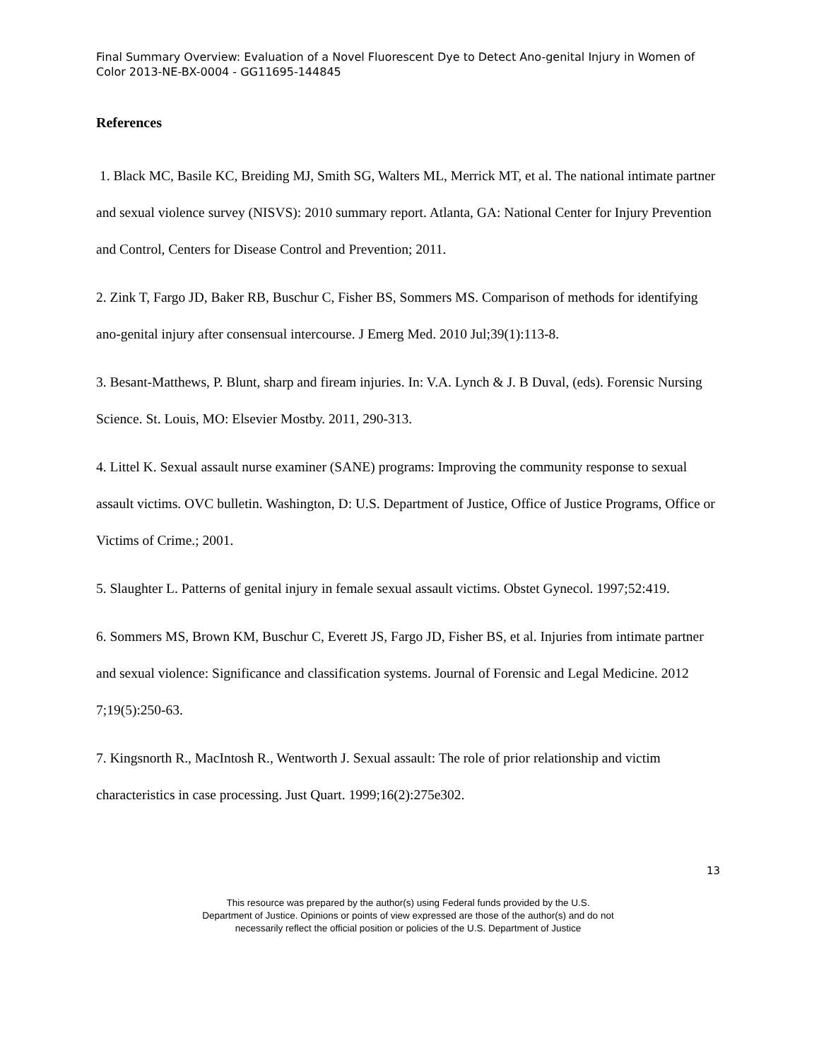Final Summary Overview: Evaluation of a Novel Fluorescent Dye to Detect Ano-genital Injury in Women of Color 2013-NE-BX-0004 - GG11695-144845
References
1. Black MC, Basile KC, Breiding MJ, Smith SG, Walters ML, Merrick MT, et al. The national intimate partner and sexual violence survey (NISVS): 2010 summary report. Atlanta, GA: National Center for Injury Prevention and Control, Centers for Disease Control and Prevention; 2011.
2. Zink T, Fargo JD, Baker RB, Buschur C, Fisher BS, Sommers MS. Comparison of methods for identifying ano-genital injury after consensual intercourse. J Emerg Med. 2010 Jul;39(1):113-8.
3. Besant-Matthews, P. Blunt, sharp and fiream injuries. In: V.A. Lynch & J. B Duval, (eds). Forensic Nursing Science. St. Louis, MO: Elsevier Mostby. 2011, 290-313.
4. Littel K. Sexual assault nurse examiner (SANE) programs: Improving the community response to sexual assault victims. OVC bulletin. Washington, D: U.S. Department of Justice, Office of Justice Programs, Office or Victims of Crime.; 2001.
5. Slaughter L. Patterns of genital injury in female sexual assault victims. Obstet Gynecol. 1997;52:419.
6. Sommers MS, Brown KM, Buschur C, Everett JS, Fargo JD, Fisher BS, et al. Injuries from intimate partner and sexual violence: Significance and classification systems. Journal of Forensic and Legal Medicine. 2012 7;19(5):250-63.
7. Kingsnorth R., MacIntosh R., Wentworth J. Sexual assault: The role of prior relationship and victim characteristics in case processing. Just Quart. 1999;16(2):275e302.
13
This resource was prepared by the author(s) using Federal funds provided by the U.S.
Department of Justice. Opinions or points of view expressed are those of the author(s) and do not
necessarily reflect the official position or policies of the U.S. Department of Justice